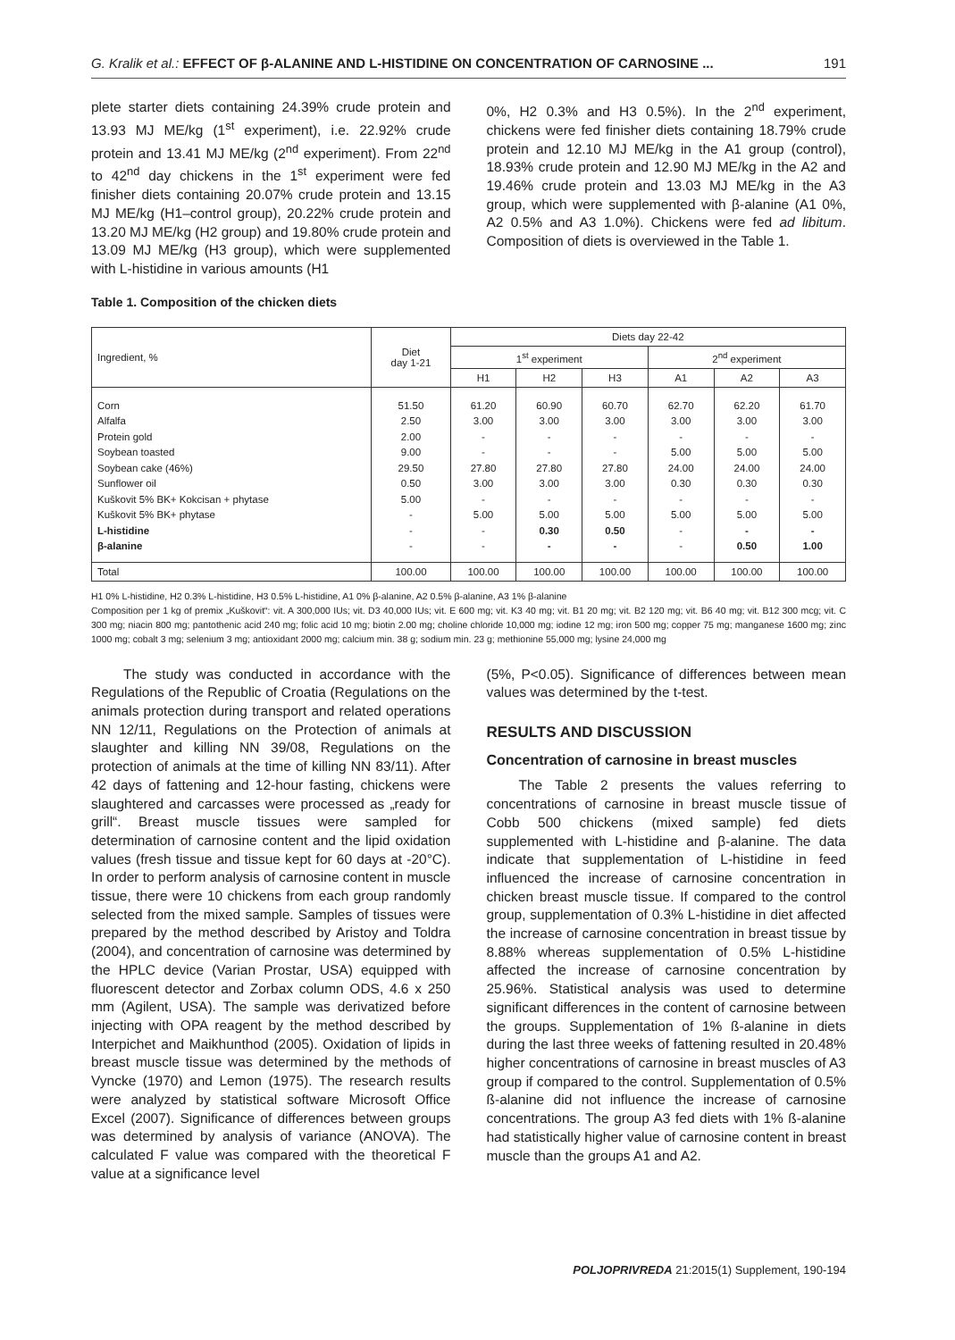G. Kralik et al.: EFFECT OF β-ALANINE AND L-HISTIDINE ON CONCENTRATION OF CARNOSINE ... 191
plete starter diets containing 24.39% crude protein and 13.93 MJ ME/kg (1<sup>st</sup> experiment), i.e. 22.92% crude protein and 13.41 MJ ME/kg (2<sup>nd</sup> experiment). From 22<sup>nd</sup> to 42<sup>nd</sup> day chickens in the 1<sup>st</sup> experiment were fed finisher diets containing 20.07% crude protein and 13.15 MJ ME/kg (H1–control group), 20.22% crude protein and 13.20 MJ ME/kg (H2 group) and 19.80% crude protein and 13.09 MJ ME/kg (H3 group), which were supplemented with L-histidine in various amounts (H1
0%, H2 0.3% and H3 0.5%). In the 2<sup>nd</sup> experiment, chickens were fed finisher diets containing 18.79% crude protein and 12.10 MJ ME/kg in the A1 group (control), 18.93% crude protein and 12.90 MJ ME/kg in the A2 and 19.46% crude protein and 13.03 MJ ME/kg in the A3 group, which were supplemented with β-alanine (A1 0%, A2 0.5% and A3 1.0%). Chickens were fed ad libitum. Composition of diets is overviewed in the Table 1.
Table 1. Composition of the chicken diets
| Ingredient, % | Diet day 1-21 | Diets day 22-42 | | | | | |
| --- | --- | --- | --- | --- | --- | --- | --- |
| | | 1<sup>st</sup> experiment | | | 2<sup>nd</sup> experiment | | |
| | | H1 | H2 | H3 | A1 | A2 | A3 |
| Corn Alfalfa Protein gold Soybean toasted Soybean cake (46%) Sunflower oil Kuškovit 5% BK+ Kokcisan + phytase Kuškovit 5% BK+ phytase L-histidine β-alanine | 51.50 2.50 2.00 9.00 29.50 0.50 5.00 - - - | 61.20 3.00 - - 27.80 3.00 - 5.00 - - | 60.90 3.00 - - 27.80 3.00 - 5.00 0.30 - | 60.70 3.00 - - 27.80 3.00 - 5.00 0.50 - | 62.70 3.00 - 5.00 24.00 0.30 - 5.00 - - | 62.20 3.00 - 5.00 24.00 0.30 - 5.00 - 0.50 | 61.70 3.00 - 5.00 24.00 0.30 - 5.00 - 1.00 |
| Total | 100.00 | 100.00 | 100.00 | 100.00 | 100.00 | 100.00 | 100.00 |
H1 0% L-histidine, H2 0.3% L-histidine, H3 0.5% L-histidine, A1 0% β-alanine, A2 0.5% β-alanine, A3 1% β-alanine
Composition per 1 kg of premix „Kuškovit“: vit. A 300,000 IUs; vit. D3 40,000 IUs; vit. E 600 mg; vit. K3 40 mg; vit. B1 20 mg; vit. B2 120 mg; vit. B6 40 mg; vit. B12 300 mcg; vit. C 300 mg; niacin 800 mg; pantothenic acid 240 mg; folic acid 10 mg; biotin 2.00 mg; choline chloride 10,000 mg; iodine 12 mg; iron 500 mg; copper 75 mg; manganese 1600 mg; zinc 1000 mg; cobalt 3 mg; selenium 3 mg; antioxidant 2000 mg; calcium min. 38 g; sodium min. 23 g; methionine 55,000 mg; lysine 24,000 mg
The study was conducted in accordance with the Regulations of the Republic of Croatia (Regulations on the animals protection during transport and related operations NN 12/11, Regulations on the Protection of animals at slaughter and killing NN 39/08, Regulations on the protection of animals at the time of killing NN 83/11). After 42 days of fattening and 12-hour fasting, chickens were slaughtered and carcasses were processed as „ready for grill“. Breast muscle tissues were sampled for determination of carnosine content and the lipid oxidation values (fresh tissue and tissue kept for 60 days at -20°C). In order to perform analysis of carnosine content in muscle tissue, there were 10 chickens from each group randomly selected from the mixed sample. Samples of tissues were prepared by the method described by Aristoy and Toldra (2004), and concentration of carnosine was determined by the HPLC device (Varian Prostar, USA) equipped with fluorescent detector and Zorbax column ODS, 4.6 x 250 mm (Agilent, USA). The sample was derivatized before injecting with OPA reagent by the method described by Interpichet and Maikhunthod (2005). Oxidation of lipids in breast muscle tissue was determined by the methods of Vyncke (1970) and Lemon (1975). The research results were analyzed by statistical software Microsoft Office Excel (2007). Significance of differences between groups was determined by analysis of variance (ANOVA). The calculated F value was compared with the theoretical F value at a significance level
(5%, P<0.05). Significance of differences between mean values was determined by the t-test.
RESULTS AND DISCUSSION
Concentration of carnosine in breast muscles
The Table 2 presents the values referring to concentrations of carnosine in breast muscle tissue of Cobb 500 chickens (mixed sample) fed diets supplemented with L-histidine and β-alanine. The data indicate that supplementation of L-histidine in feed influenced the increase of carnosine concentration in chicken breast muscle tissue. If compared to the control group, supplementation of 0.3% L-histidine in diet affected the increase of carnosine concentration in breast tissue by 8.88% whereas supplementation of 0.5% L-histidine affected the increase of carnosine concentration by 25.96%. Statistical analysis was used to determine significant differences in the content of carnosine between the groups. Supplementation of 1% ß-alanine in diets during the last three weeks of fattening resulted in 20.48% higher concentrations of carnosine in breast muscles of A3 group if compared to the control. Supplementation of 0.5% ß-alanine did not influence the increase of carnosine concentrations. The group A3 fed diets with 1% ß-alanine had statistically higher value of carnosine content in breast muscle than the groups A1 and A2.
POLJOPRIVREDA 21:2015(1) Supplement, 190-194